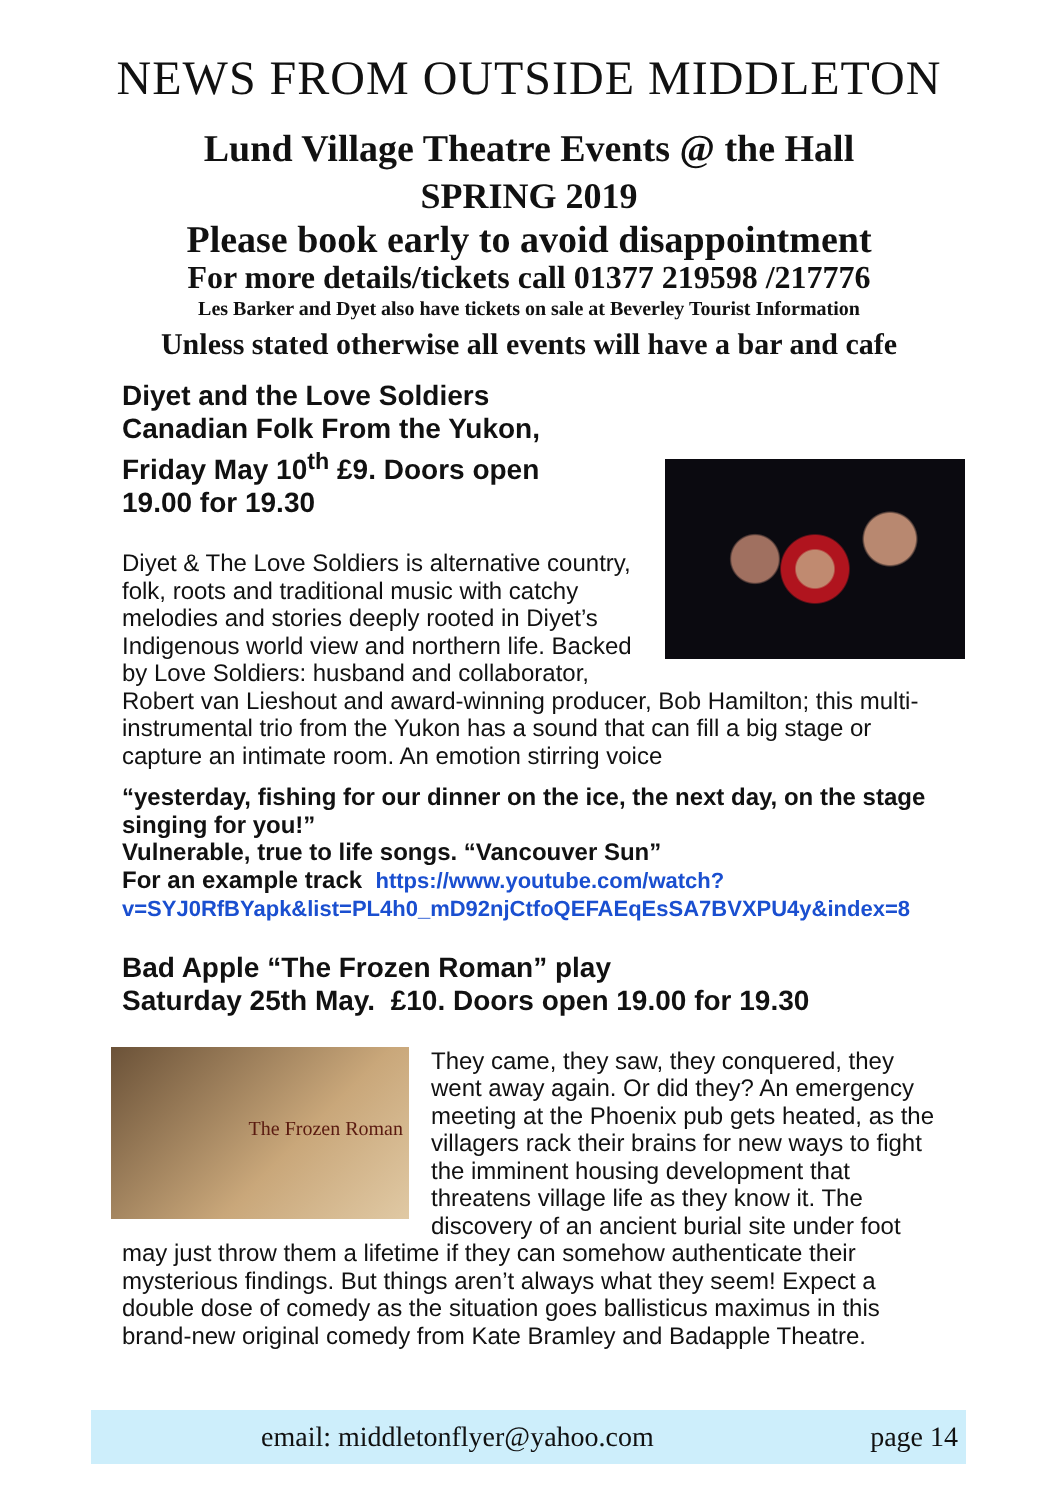NEWS FROM OUTSIDE MIDDLETON
Lund Village Theatre Events @ the Hall
SPRING 2019
Please book early to avoid disappointment
For more details/tickets call 01377 219598 /217776
Les Barker and Dyet also have tickets on sale at Beverley Tourist Information
Unless stated otherwise all events will have a bar and cafe
Diyet and the Love Soldiers
Canadian Folk From the Yukon,
Friday May 10<sup>th</sup> £9. Doors open
19.00 for 19.30
Diyet & The Love Soldiers is alternative country, folk, roots and traditional music with catchy melodies and stories deeply rooted in Diyet’s Indigenous world view and northern life. Backed by Love Soldiers: husband and collaborator, Robert van Lieshout and award-winning producer, Bob Hamilton; this multi-instrumental trio from the Yukon has a sound that can fill a big stage or capture an intimate room. An emotion stirring voice
“yesterday, fishing for our dinner on the ice, the next day, on the stage singing for you!”
Vulnerable, true to life songs. “Vancouver Sun”
For an example track https://www.youtube.com/watch?
v=SYJ0RfBYapk&list=PL4h0_mD92njCtfoQEFAEqEsSA7BVXPU4y&index=8
Bad Apple “The Frozen Roman” play
Saturday 25th May. £10. Doors open 19.00 for 19.30
The Frozen Roman
They came, they saw, they conquered, they went away again. Or did they? An emergency meeting at the Phoenix pub gets heated, as the villagers rack their brains for new ways to fight the imminent housing development that threatens village life as they know it. The discovery of an ancient burial site under foot may just throw them a lifetime if they can somehow authenticate their mysterious findings. But things aren’t always what they seem! Expect a double dose of comedy as the situation goes ballisticus maximus in this brand-new original comedy from Kate Bramley and Badapple Theatre.
email: middletonflyer@yahoo.com page 14